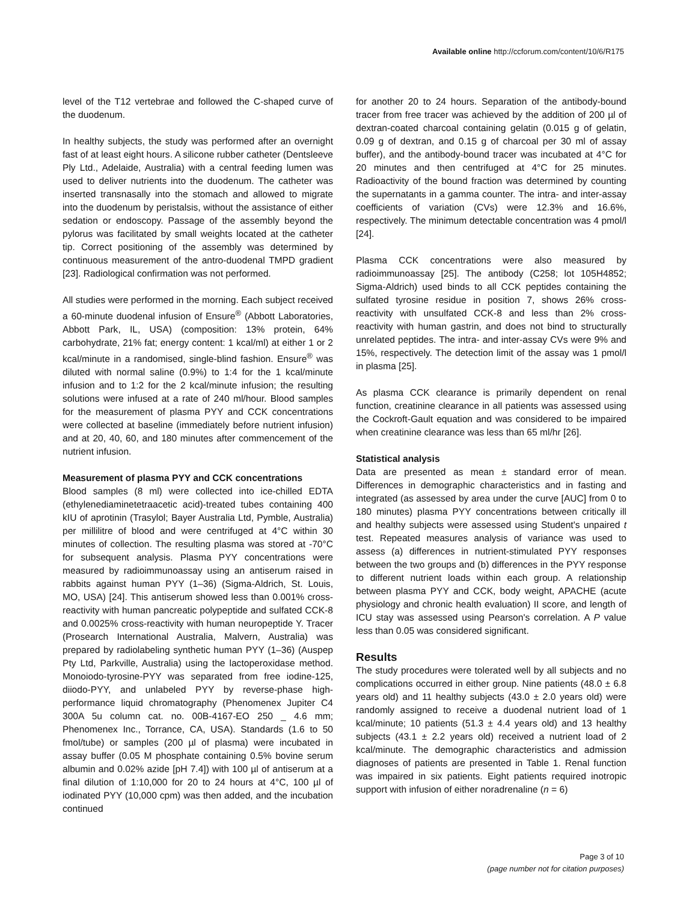Available online http://ccforum.com/content/10/6/R175
level of the T12 vertebrae and followed the C-shaped curve of the duodenum.
In healthy subjects, the study was performed after an overnight fast of at least eight hours. A silicone rubber catheter (Dentsleeve Ply Ltd., Adelaide, Australia) with a central feeding lumen was used to deliver nutrients into the duodenum. The catheter was inserted transnasally into the stomach and allowed to migrate into the duodenum by peristalsis, without the assistance of either sedation or endoscopy. Passage of the assembly beyond the pylorus was facilitated by small weights located at the catheter tip. Correct positioning of the assembly was determined by continuous measurement of the antro-duodenal TMPD gradient [23]. Radiological confirmation was not performed.
All studies were performed in the morning. Each subject received a 60-minute duodenal infusion of Ensure<sup>®</sup> (Abbott Laboratories, Abbott Park, IL, USA) (composition: 13% protein, 64% carbohydrate, 21% fat; energy content: 1 kcal/ml) at either 1 or 2 kcal/minute in a randomised, single-blind fashion. Ensure<sup>®</sup> was diluted with normal saline (0.9%) to 1:4 for the 1 kcal/minute infusion and to 1:2 for the 2 kcal/minute infusion; the resulting solutions were infused at a rate of 240 ml/hour. Blood samples for the measurement of plasma PYY and CCK concentrations were collected at baseline (immediately before nutrient infusion) and at 20, 40, 60, and 180 minutes after commencement of the nutrient infusion.
Measurement of plasma PYY and CCK concentrations
Blood samples (8 ml) were collected into ice-chilled EDTA (ethylenediaminetetraacetic acid)-treated tubes containing 400 kIU of aprotinin (Trasylol; Bayer Australia Ltd, Pymble, Australia) per millilitre of blood and were centrifuged at 4°C within 30 minutes of collection. The resulting plasma was stored at -70°C for subsequent analysis. Plasma PYY concentrations were measured by radioimmunoassay using an antiserum raised in rabbits against human PYY (1–36) (Sigma-Aldrich, St. Louis, MO, USA) [24]. This antiserum showed less than 0.001% cross-reactivity with human pancreatic polypeptide and sulfated CCK-8 and 0.0025% cross-reactivity with human neuropeptide Y. Tracer (Prosearch International Australia, Malvern, Australia) was prepared by radiolabeling synthetic human PYY (1–36) (Auspep Pty Ltd, Parkville, Australia) using the lactoperoxidase method. Monoiodo-tyrosine-PYY was separated from free iodine-125, diiodo-PYY, and unlabeled PYY by reverse-phase high-performance liquid chromatography (Phenomenex Jupiter C4 300A 5u column cat. no. 00B-4167-EO 250 _ 4.6 mm; Phenomenex Inc., Torrance, CA, USA). Standards (1.6 to 50 fmol/tube) or samples (200 µl of plasma) were incubated in assay buffer (0.05 M phosphate containing 0.5% bovine serum albumin and 0.02% azide [pH 7.4]) with 100 µl of antiserum at a final dilution of 1:10,000 for 20 to 24 hours at 4°C, 100 µl of iodinated PYY (10,000 cpm) was then added, and the incubation continued
for another 20 to 24 hours. Separation of the antibody-bound tracer from free tracer was achieved by the addition of 200 µl of dextran-coated charcoal containing gelatin (0.015 g of gelatin, 0.09 g of dextran, and 0.15 g of charcoal per 30 ml of assay buffer), and the antibody-bound tracer was incubated at 4°C for 20 minutes and then centrifuged at 4°C for 25 minutes. Radioactivity of the bound fraction was determined by counting the supernatants in a gamma counter. The intra- and inter-assay coefficients of variation (CVs) were 12.3% and 16.6%, respectively. The minimum detectable concentration was 4 pmol/l [24].
Plasma CCK concentrations were also measured by radioimmunoassay [25]. The antibody (C258; lot 105H4852; Sigma-Aldrich) used binds to all CCK peptides containing the sulfated tyrosine residue in position 7, shows 26% cross-reactivity with unsulfated CCK-8 and less than 2% cross-reactivity with human gastrin, and does not bind to structurally unrelated peptides. The intra- and inter-assay CVs were 9% and 15%, respectively. The detection limit of the assay was 1 pmol/l in plasma [25].
As plasma CCK clearance is primarily dependent on renal function, creatinine clearance in all patients was assessed using the Cockroft-Gault equation and was considered to be impaired when creatinine clearance was less than 65 ml/hr [26].
Statistical analysis
Data are presented as mean ± standard error of mean. Differences in demographic characteristics and in fasting and integrated (as assessed by area under the curve [AUC] from 0 to 180 minutes) plasma PYY concentrations between critically ill and healthy subjects were assessed using Student's unpaired t test. Repeated measures analysis of variance was used to assess (a) differences in nutrient-stimulated PYY responses between the two groups and (b) differences in the PYY response to different nutrient loads within each group. A relationship between plasma PYY and CCK, body weight, APACHE (acute physiology and chronic health evaluation) II score, and length of ICU stay was assessed using Pearson's correlation. A P value less than 0.05 was considered significant.
Results
The study procedures were tolerated well by all subjects and no complications occurred in either group. Nine patients (48.0 ± 6.8 years old) and 11 healthy subjects (43.0 ± 2.0 years old) were randomly assigned to receive a duodenal nutrient load of 1 kcal/minute; 10 patients (51.3 ± 4.4 years old) and 13 healthy subjects (43.1 ± 2.2 years old) received a nutrient load of 2 kcal/minute. The demographic characteristics and admission diagnoses of patients are presented in Table 1. Renal function was impaired in six patients. Eight patients required inotropic support with infusion of either noradrenaline (n = 6)
Page 3 of 10
(page number not for citation purposes)